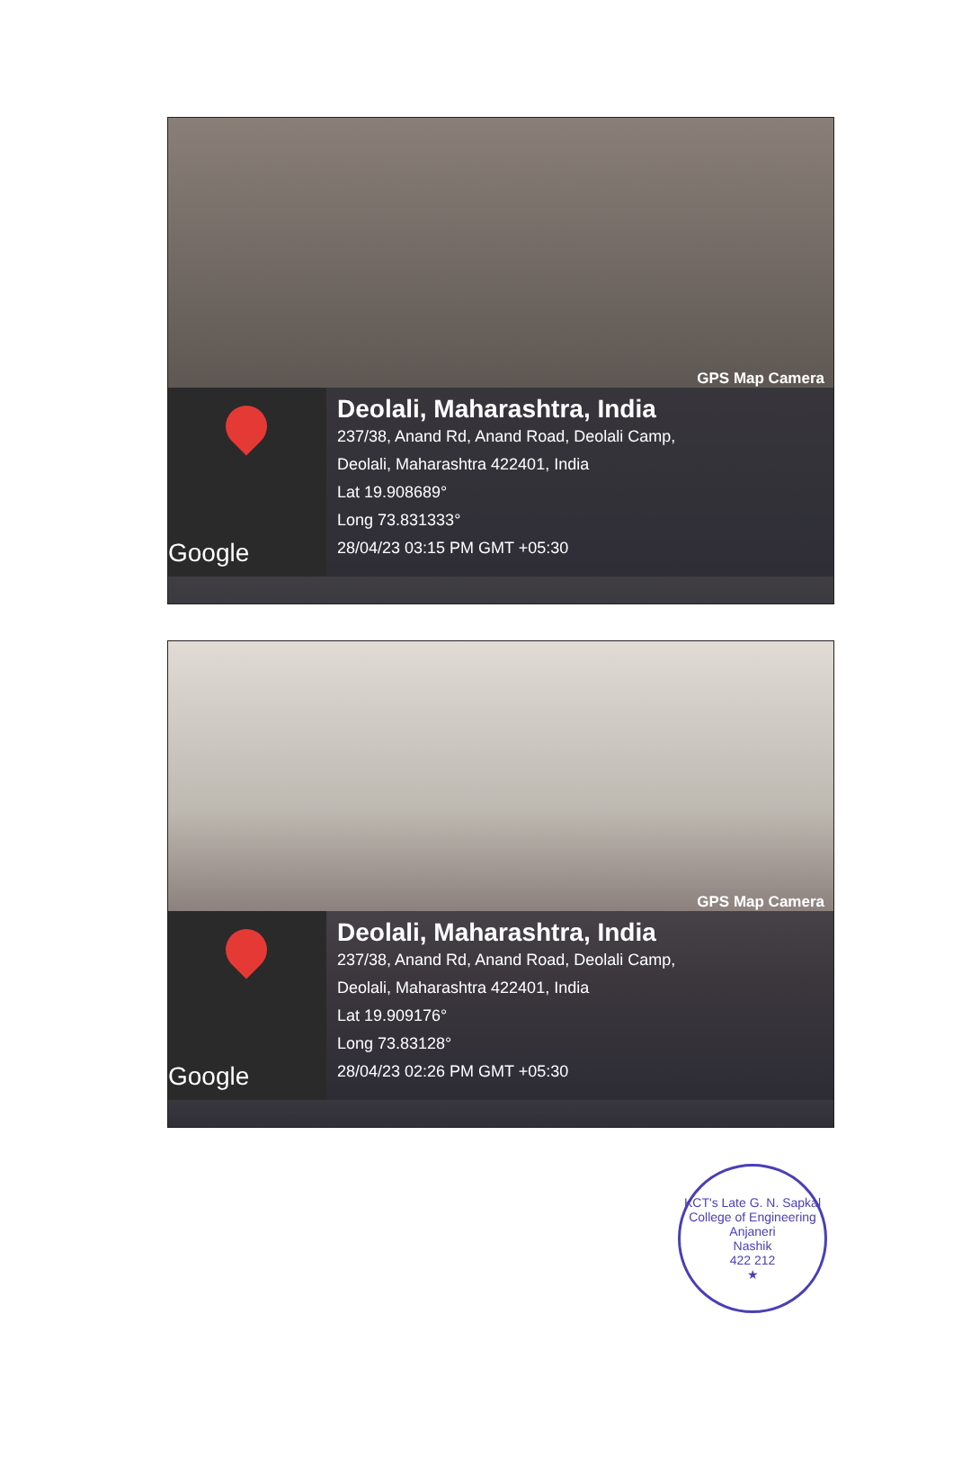GPS Map Camera
Google
Deolali, Maharashtra, India
237/38, Anand Rd, Anand Road, Deolali Camp,
Deolali, Maharashtra 422401, India
Lat 19.908689°
Long 73.831333°
28/04/23 03:15 PM GMT +05:30
GPS Map Camera
Google
Deolali, Maharashtra, India
237/38, Anand Rd, Anand Road, Deolali Camp,
Deolali, Maharashtra 422401, India
Lat 19.909176°
Long 73.83128°
28/04/23 02:26 PM GMT +05:30
KCT's Late G. N. Sapkal College of Engineering
Anjaneri
Nashik
422 212
★